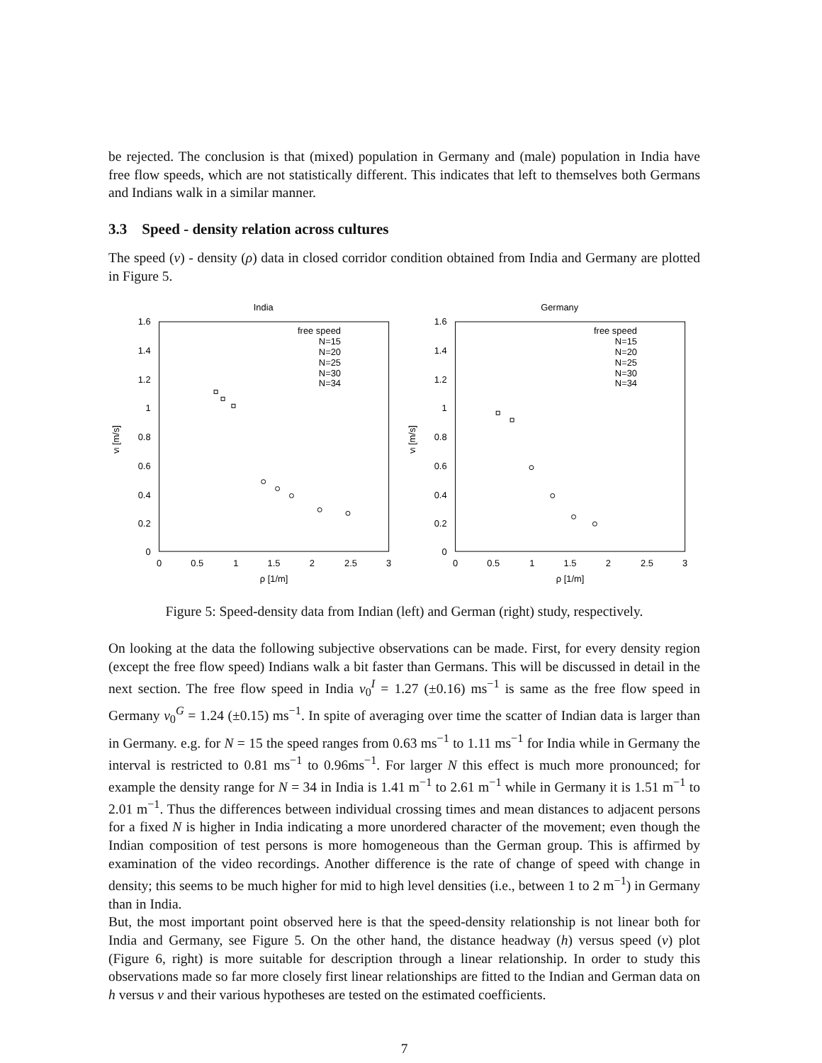be rejected. The conclusion is that (mixed) population in Germany and (male) population in India have free flow speeds, which are not statistically different. This indicates that left to themselves both Germans and Indians walk in a similar manner.
3.3 Speed - density relation across cultures
The speed (v) - density (ρ) data in closed corridor condition obtained from India and Germany are plotted in Figure 5.
India
1.6
1.4
1.2
1
0.8
0.6
0.4
0.2
0
0
0.5
1
1.5
2
2.5
3
ρ [1/m]
vl [m/s]
free speed
N=15
N=20
N=25
N=30
N=34
Germany
1.6
1.4
1.2
1
0.8
0.6
0.4
0.2
0
0
0.5
1
1.5
2
2.5
3
ρ [1/m]
vl [m/s]
free speed
N=15
N=20
N=25
N=30
N=34
Figure 5: Speed-density data from Indian (left) and German (right) study, respectively.
On looking at the data the following subjective observations can be made. First, for every density region (except the free flow speed) Indians walk a bit faster than Germans. This will be discussed in detail in the next section. The free flow speed in India v<sub>0</sub><sup>I</sup> = 1.27 (±0.16) ms<sup>−1</sup> is same as the free flow speed in Germany v<sub>0</sub><sup>G</sup> = 1.24 (±0.15) ms<sup>−1</sup>. In spite of averaging over time the scatter of Indian data is larger than in Germany. e.g. for N = 15 the speed ranges from 0.63 ms<sup>−1</sup> to 1.11 ms<sup>−1</sup> for India while in Germany the interval is restricted to 0.81 ms<sup>−1</sup> to 0.96ms<sup>−1</sup>. For larger N this effect is much more pronounced; for example the density range for N = 34 in India is 1.41 m<sup>−1</sup> to 2.61 m<sup>−1</sup> while in Germany it is 1.51 m<sup>−1</sup> to 2.01 m<sup>−1</sup>. Thus the differences between individual crossing times and mean distances to adjacent persons for a fixed N is higher in India indicating a more unordered character of the movement; even though the Indian composition of test persons is more homogeneous than the German group. This is affirmed by examination of the video recordings. Another difference is the rate of change of speed with change in density; this seems to be much higher for mid to high level densities (i.e., between 1 to 2 m<sup>−1</sup>) in Germany than in India.
But, the most important point observed here is that the speed-density relationship is not linear both for India and Germany, see Figure 5. On the other hand, the distance headway (h) versus speed (v) plot (Figure 6, right) is more suitable for description through a linear relationship. In order to study this observations made so far more closely first linear relationships are fitted to the Indian and German data on h versus v and their various hypotheses are tested on the estimated coefficients.
7